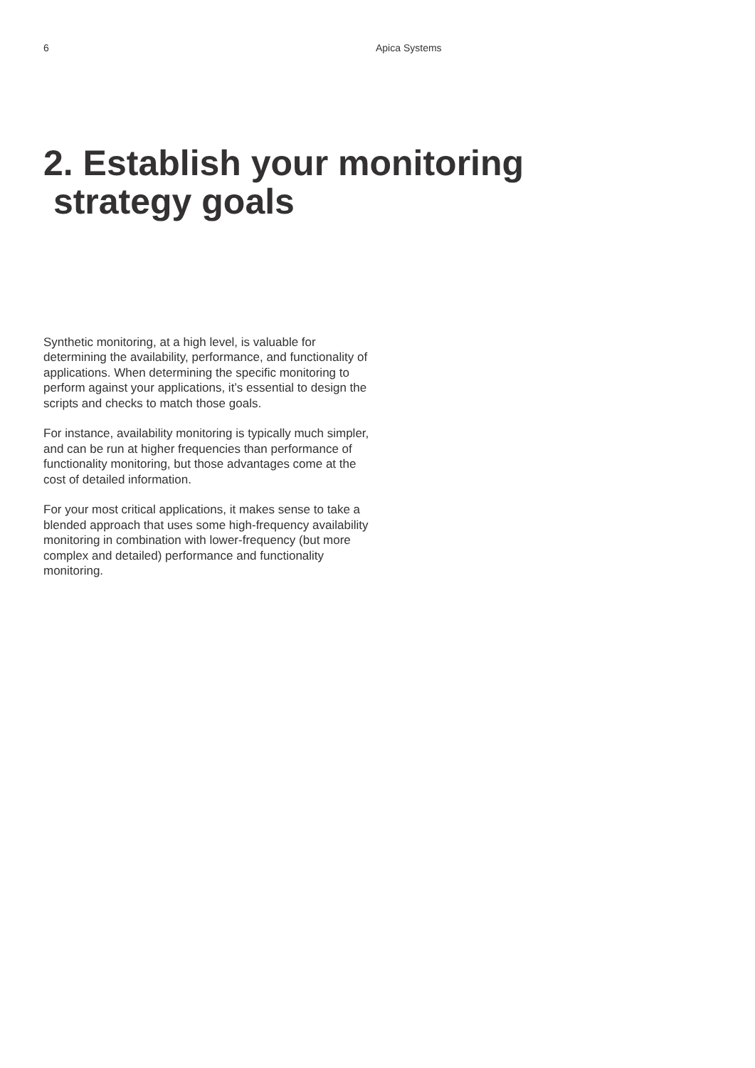6 Apica Systems
2. Establish your monitoring
strategy goals
Synthetic monitoring, at a high level, is valuable for determining the availability, performance, and functionality of applications. When determining the specific monitoring to perform against your applications, it’s essential to design the scripts and checks to match those goals.
For instance, availability monitoring is typically much simpler, and can be run at higher frequencies than performance of functionality monitoring, but those advantages come at the cost of detailed information.
For your most critical applications, it makes sense to take a blended approach that uses some high-frequency availability monitoring in combination with lower-frequency (but more complex and detailed) performance and functionality monitoring.